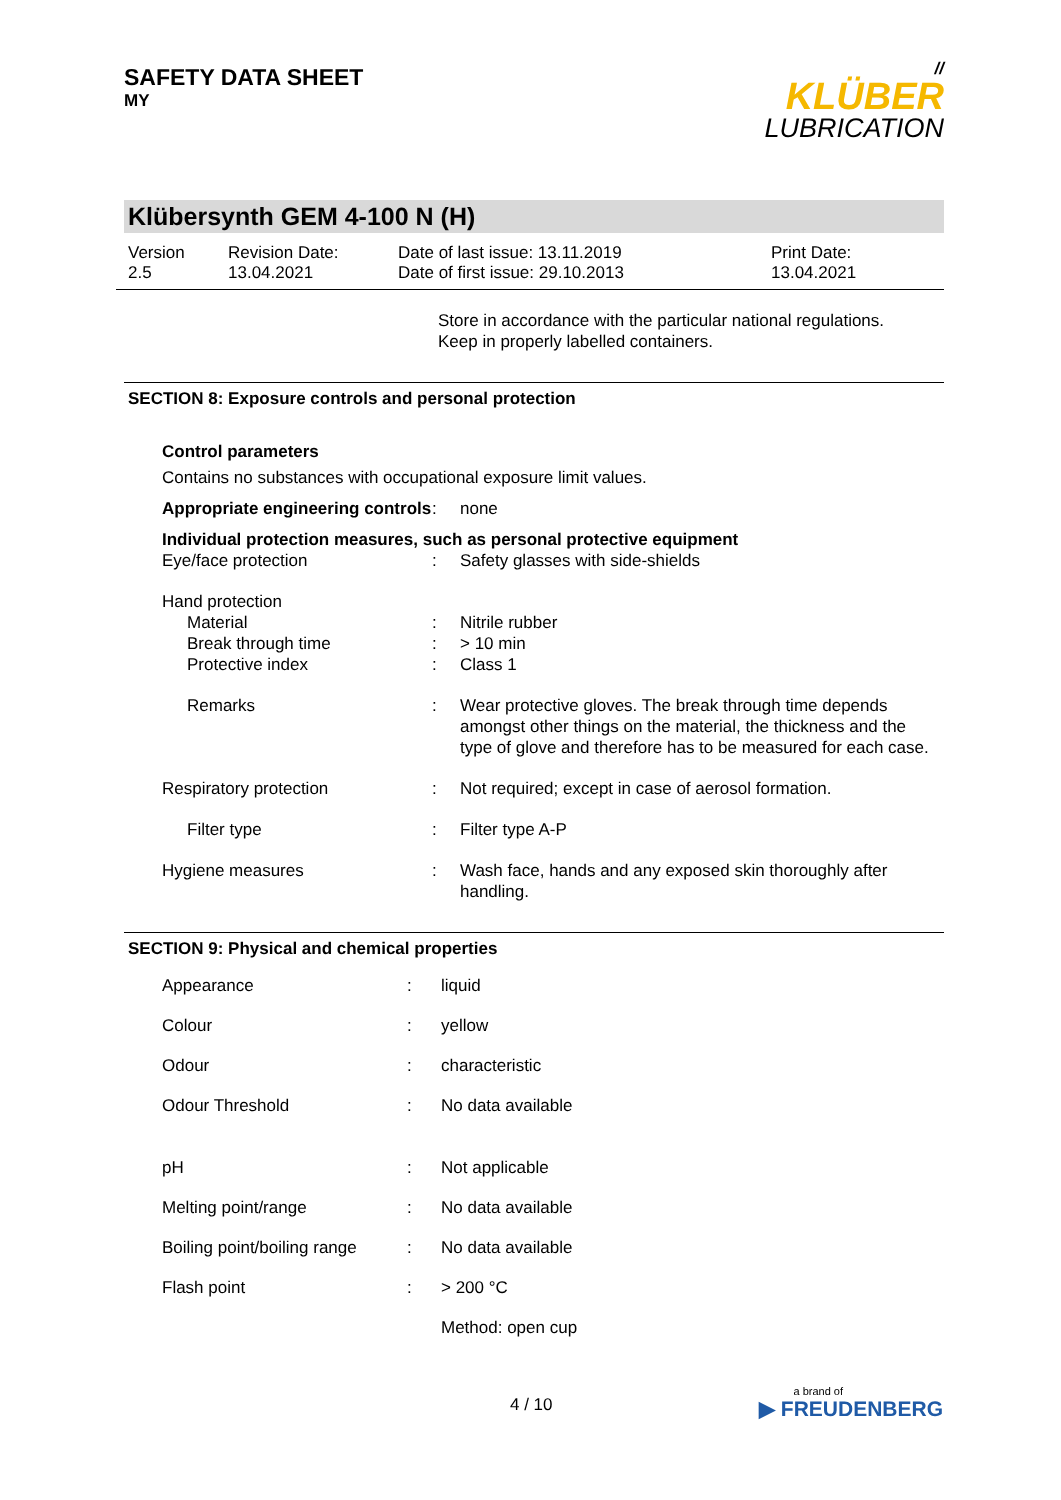SAFETY DATA SHEET
MY
//
KLÜBER
LUBRICATION
Klübersynth GEM 4-100 N (H)
Version
2.5
Revision Date:
13.04.2021
Date of last issue: 13.11.2019
Date of first issue: 29.10.2013
Print Date:
13.04.2021
Store in accordance with the particular national regulations.
Keep in properly labelled containers.
SECTION 8: Exposure controls and personal protection
| Control parameters | | |
| Contains no substances with occupational exposure limit values. | | |
| Appropriate engineering controls | : | none |
| Individual protection measures, such as personal protective equipment | | |
| Eye/face protection | : | Safety glasses with side-shields |
| Hand protection | | |
| Material | : | Nitrile rubber |
| Break through time | : | > 10 min |
| Protective index | : | Class 1 |
| Remarks | : | Wear protective gloves. The break through time depends amongst other things on the material, the thickness and the type of glove and therefore has to be measured for each case. |
| Respiratory protection | : | Not required; except in case of aerosol formation. |
| Filter type | : | Filter type A-P |
| Hygiene measures | : | Wash face, hands and any exposed skin thoroughly after handling. |
SECTION 9: Physical and chemical properties
| Appearance | : | liquid |
| Colour | : | yellow |
| Odour | : | characteristic |
| Odour Threshold | : | No data available |
| pH | : | Not applicable |
| Melting point/range | : | No data available |
| Boiling point/boiling range | : | No data available |
| Flash point | : | > 200 °C |
| | | Method: open cup |
4 / 10
a brand of
▶ FREUDENBERG